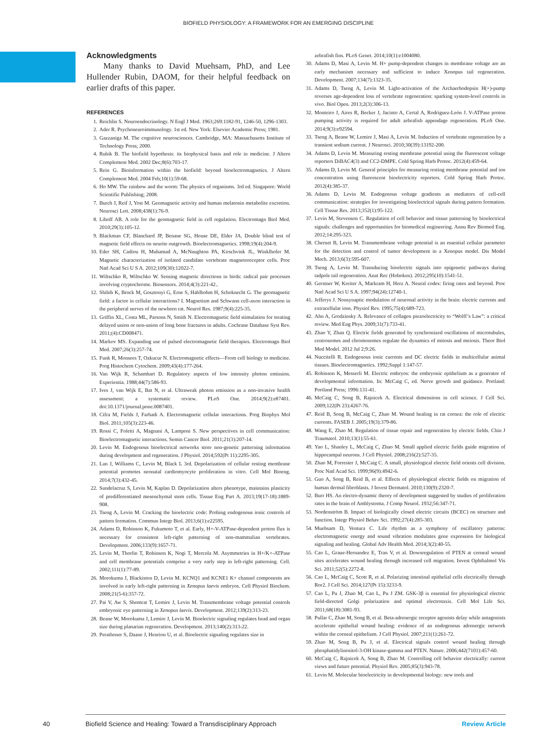BIOFIELD PHYSIOLOGY: A FRAMEWORK FOR AN EMERGING DISCIPLINE
Acknowledgments
Many thanks to David Muehsam, PhD, and Lee Hullender Rubin, DAOM, for their helpful feedback on earlier drafts of this paper.
REFERENCES
1. Reichlin S. Neuroendocrinology. N Engl J Med. 1963;269:1182-91, 1246-50, 1296-1303.
2. Ader R. Psychoneuroimmunology. 1st ed. New York: Elsevier Academic Press; 1981.
3. Gazzaniga M. The cognitive neurosciences. Cambridge, MA: Massachusetts Institute of Technology Press; 2000.
4. Rubik B. The biofield hypothesis: its biophysical basis and role in medicine. J Altern Complement Med. 2002 Dec;8(6):703-17.
5. Rein G. Bioinformation within the biofield: beyond bioelectromagnetics. J Altern Complement Med. 2004 Feb;10(1):59-68.
6. Ho MW. The rainbow and the worm: The physics of organisms. 3rd ed. Singapore: World Scientific Publishing; 2008.
7. Burch J, Reif J, Yost M. Geomagnetic activity and human melatonin metabolite excretion. Neurosci Lett. 2008;438(1):76-9.
8. Liboff AR. A role for the geomagnetic field in cell regulation. Electromagn Biol Med. 2010;29(3):105-12.
9. Blackman CF, Blanchard JP, Benane SG, House DE, Elder JA. Double blind test of magnetic field effects on neurite outgrowth. Bioelectromagnetics. 1998;19(4):204-9.
10. Eder SH, Cadiou H, Muhamad A, McNaughton PA, Kirschvink JL, Winklhofer M. Magnetic characterization of isolated candidate vertebrate magnetoreceptor cells. Proc Natl Acad Sci U S A. 2012;109(30):12022-7.
11. Wiltschko R, Wiltschko W. Sensing magnetic directions in birds: radical pair processes involving cryptochrome. Biosensors. 2014;4(3):221-42..
12. Shibib K, Brock M, Gosztonyi G, Erne S, Hahlbohm H, Schoknecht G. The geomagnetic field: a factor in cellular interactions? I. Magnetism and Schwann cell-axon interaction in the peripheral nerves of the newborn rat. Neurol Res. 1987;9(4):225-35.
13. Griffin XL, Costa ML, Parsons N, Smith N. Electromagnetic field stimulation for treating delayed union or non-union of long bone fractures in adults. Cochrane Database Syst Rev. 2011;(4):CD008471.
14. Markov MS. Expanding use of pulsed electromagnetic field therapies. Electromagn Biol Med. 2007;26(3):257-74.
15. Funk R, Monsees T, Ozkucur N. Electromagnetic effects—From cell biology to medicine. Prog Histochem Cytochem. 2009;43(4):177-264.
16. Van Wijk R, Schamhart D. Regulatory aspects of low intensity photon emission. Experientia. 1988;44(7):586-93.
17. Ives J, van Wijk E, Bat N, et al. Ultraweak photon emission as a non-invasive health assessment: a systematic review. PLoS One. 2014;9(2):e87401. doi:10.1371/journal.pone.0087401.
18. Cifra M, Fields J, Farhadi A. Electromagnetic cellular interactions. Prog Biophys Mol Biol. 2011;105(3):223-46.
19. Rossi C, Foletti A, Magnani A, Lamponi S. New perspectives in cell communication: Bioelectromagnetic interactions. Semin Cancer Biol. 2011;21(3):207-14.
20. Levin M. Endogenous bioelectrical networks store non-genetic patterning information during development and regeneration. J Physiol. 2014;592(Pt 11):2295-305.
21. Lan J, Williams C, Levin M, Black L 3rd. Depolarization of cellular resting membrane potential promotes neonatal cardiomyocyte proliferation in vitro. Cell Mol Bioeng. 2014;7(3):432-45.
22. Sundelacruz S, Levin M, Kaplan D. Depolarization alters phenotype, maintains plasticity of predifferentiated mesenchymal stem cells. Tissue Eng Part A. 2013;19(17-18):1889-908.
23. Tseng A, Levin M. Cracking the bioelectric code: Probing endogenous ionic controls of pattern formation. Commun Integr Biol. 2013;6(1):e22595.
24. Adams D, Robinson K, Fukumoto T, et al. Early, H+-V-ATPase-dependent proton flux is necessary for consistent left-right patterning of non-mammalian vertebrates. Development. 2006;133(9):1657-71.
25. Levin M, Thorlin T, Robinson K, Nogi T, Mercola M. Asymmetries in H+/K+-ATPase and cell membrane potentials comprise a very early step in left-right patterning. Cell. 2002;111(1):77-89.
26. Morokuma J, Blackiston D, Levin M. KCNQ1 and KCNE1 K+ channel components are involved in early left-right patterning in Xenopus laevis embryos. Cell Physiol Biochem. 2008;21(5-6):357-72.
27. Pai V, Aw S, Shomrat T, Lemire J, Levin M. Transmembrane voltage potential controls embryonic eye patterning in Xenopus laevis. Development. 2012;139(2):313-23.
28. Beane W, Morokuma J, Lemire J, Levin M. Bioelectric signaling regulates head and organ size during planarian regeneration. Development. 2013;140(2):313-22.
29. Perathoner S, Daane J, Henrion U, et al. Bioelectric signaling regulates size in
zebrafish fins. PLoS Genet. 2014;10(1):e1004080.
30. Adams D, Masi A, Levin M. H+ pump-dependent changes in membrane voltage are an early mechanism necessary and sufficient to induce Xenopus tail regeneration. Development. 2007;134(7):1323-35.
31. Adams D, Tseng A, Levin M. Light-activation of the Archaerhodopsin H(+)-pump reverses age-dependent loss of vertebrate regeneration: sparking system-level controls in vivo. Biol Open. 2013;2(3):306-13.
32. Monteiro J, Aires R, Becker J, Jacinto A, Certal A, Rodríguez-León J. V-ATPase proton pumping activity is required for adult zebrafish appendage regeneration. PLoS One. 2014;9(3):e92594.
33. Tseng A, Beane W, Lemire J, Masi A, Levin M. Induction of vertebrate regeneration by a transient sodium current. J Neurosci. 2010;30(39):13192-200.
34. Adams D, Levin M. Measuring resting membrane potential using the fluorescent voltage reporters DiBAC4(3) and CC2-DMPE. Cold Spring Harb Protoc. 2012(4):459-64.
35. Adams D, Levin M. General principles for measuring resting membrane potential and ion concentration using fluorescent bioelectricity reporters. Cold Spring Harb Protoc. 2012(4):385-37.
36. Adams D, Levin M. Endogenous voltage gradients as mediators of cell-cell communication: strategies for investigating bioelectrical signals during pattern formation. Cell Tissue Res. 2013;352(1):95-122.
37. Levin M, Stevenson C. Regulation of cell behavior and tissue patterning by bioelectrical signals: challenges and opportunities for biomedical engineering. Annu Rev Biomed Eng. 2012;14:295-323.
38. Chernet B, Levin M. Transmembrane voltage potential is an essential cellular parameter for the detection and control of tumor development in a Xenopus model. Dis Model Mech. 2013;6(3):595-607.
39. Tseng A, Levin M. Transducing bioelectric signals into epigenetic pathways during tadpole tail regeneration. Anat Rec (Hoboken). 2012;295(10):1541-51.
40. Gerstner W, Kreiter A, Markram H, Herz A. Neural codes: firing rates and beyond. Proc Natl Acad Sci U S A. 1997;94(24):12740-1.
41. Jefferys J. Nonsynaptic modulation of neuronal activity in the brain: electric currents and extracellular ions. Physiol Rev. 1995;75(4):689-723.
42. Ahn A, Grodzinsky A. Relevance of collagen piezoelectricity to “Wolff’s Law”: a critical review. Med Eng Phys. 2009;31(7):733-41.
43. Zhao Y, Zhan Q. Electric fields generated by synchronized oscillations of microtubules, centrosomes and chromosomes regulate the dynamics of mitosis and meiosis. Theor Biol Med Model. 2012 Jul 2;9:26.
44. Nuccitelli R. Endogenous ionic currents and DC electric fields in multicellular animal tissues. Bioelectromagnetics. 1992;Suppl 1:147-57.
45. Robinson K, Messerli M. Electric embryos: the embryonic epithelium as a generator of developmental information. In: McCaig C, ed. Nerve growth and guidance. Portland: Portland Press; 1996:131-41.
46. McCaig C, Song B, Rajnicek A. Electrical dimensions in cell science. J Cell Sci. 2009;122(Pt 23):4267-76.
47. Reid B, Song B, McCaig C, Zhao M. Wound healing in rat cornea: the role of electric currents. FASEB J. 2005;19(3):379-86.
48. Wang E, Zhao M. Regulation of tissue repair and regeneration by electric fields. Chin J Traumatol. 2010;13(1):55-61.
49. Yao L, Shanley L, McCaig C, Zhao M. Small applied electric fields guide migration of hippocampal neurons. J Cell Physiol. 2008;216(2):527-35.
50. Zhao M, Forrester J, McCaig C. A small, physiological electric field orients cell division. Proc Natl Acad Sci. 1999;96(9):4942-6.
51. Guo A, Song B, Reid B, et al. Effects of physiological electric fields on migration of human dermal fibroblasts. J Invest Dermatol. 2010;130(9):2320-7.
52. Burr HS. An electro-dynamic theory of development suggested by studies of proliferation rates in the brain of Amblystoma. J Comp Neurol. 1932;56:347-71.
53. Nordenström B. Impact of biologically closed electric circuits (BCEC) on structure and function. Integr Physiol Behav Sci. 1992;27(4):285-303.
54. Muehsam D, Ventura C. Life rhythm as a symphony of oscillatory patterns: electromagnetic energy and sound vibration modulates gene expression for biological signaling and healing. Global Adv Health Med. 2014;3(2):40-55.
55. Cao L, Graue-Hernandez E, Tran V, et al. Downregulation of PTEN at corneal wound sites accelerates wound healing through increased cell migration. Invest Ophthalmol Vis Sci. 2011;52(5):2272-8.
56. Cao L, McCaig C, Scott R, et al. Polarizing intestinal epithelial cells electrically through Ror2. J Cell Sci. 2014;127(Pt 15):3233-9.
57. Cao L, Pu J, Zhao M, Cao L, Pu J ZM. GSK-3β is essential for physiological electric field-directed Golgi polarization and optimal electrotaxis. Cell Mol Life Sci. 2011;68(18):3081-93.
58. Pullar C, Zhao M, Song B, et al. Beta-adrenergic receptor agonists delay while antagonists accelerate epithelial wound healing: evidence of an endogenous adrenergic network within the corneal epithelium. J Cell Physiol. 2007;211(1):261-72.
59. Zhao M, Song B, Pu J, et al. Electrical signals control wound healing through phosphatidylinositol-3-OH kinase-gamma and PTEN. Nature. 2006;442(7101):457-60.
60. McCaig C, Rajnicek A, Song B, Zhao M. Controlling cell behavior electrically: current views and future potential. Physiol Rev. 2005;85(3):943-78.
61. Levin M. Molecular bioelectricity in developmental biology: new tools and
40 Biofield Science and Healing: Toward a Transdisciplinary Approach Review Article